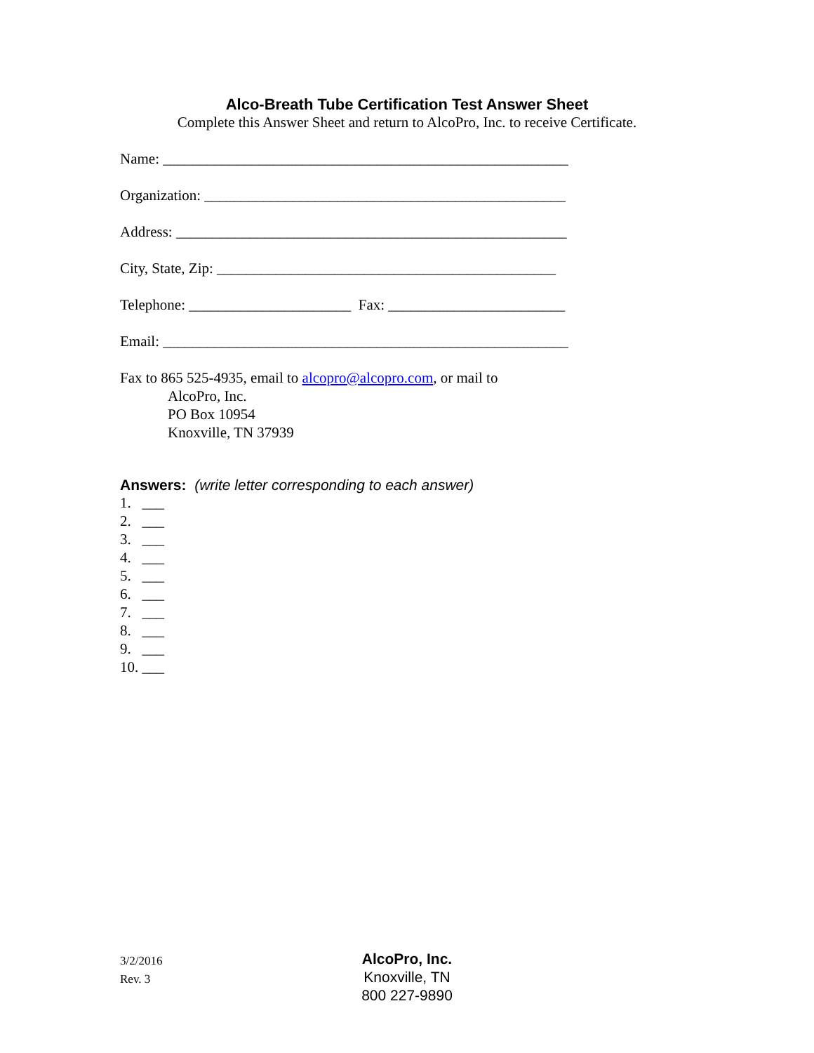Alco-Breath Tube Certification Test Answer Sheet
Complete this Answer Sheet and return to AlcoPro, Inc. to receive Certificate.
Name: _______________________________________________________
Organization: _________________________________________________
Address: _____________________________________________________
City, State, Zip: ______________________________________________
Telephone: ______________________ Fax: ________________________
Email: _______________________________________________________
Fax to 865 525-4935, email to alcopro@alcopro.com, or mail to
AlcoPro, Inc.
PO Box 10954
Knoxville, TN 37939
Answers: (write letter corresponding to each answer)
1. ___
2. ___
3. ___
4. ___
5. ___
6. ___
7. ___
8. ___
9. ___
10. ___
3/2/2016
Rev. 3
AlcoPro, Inc.
Knoxville, TN
800 227-9890